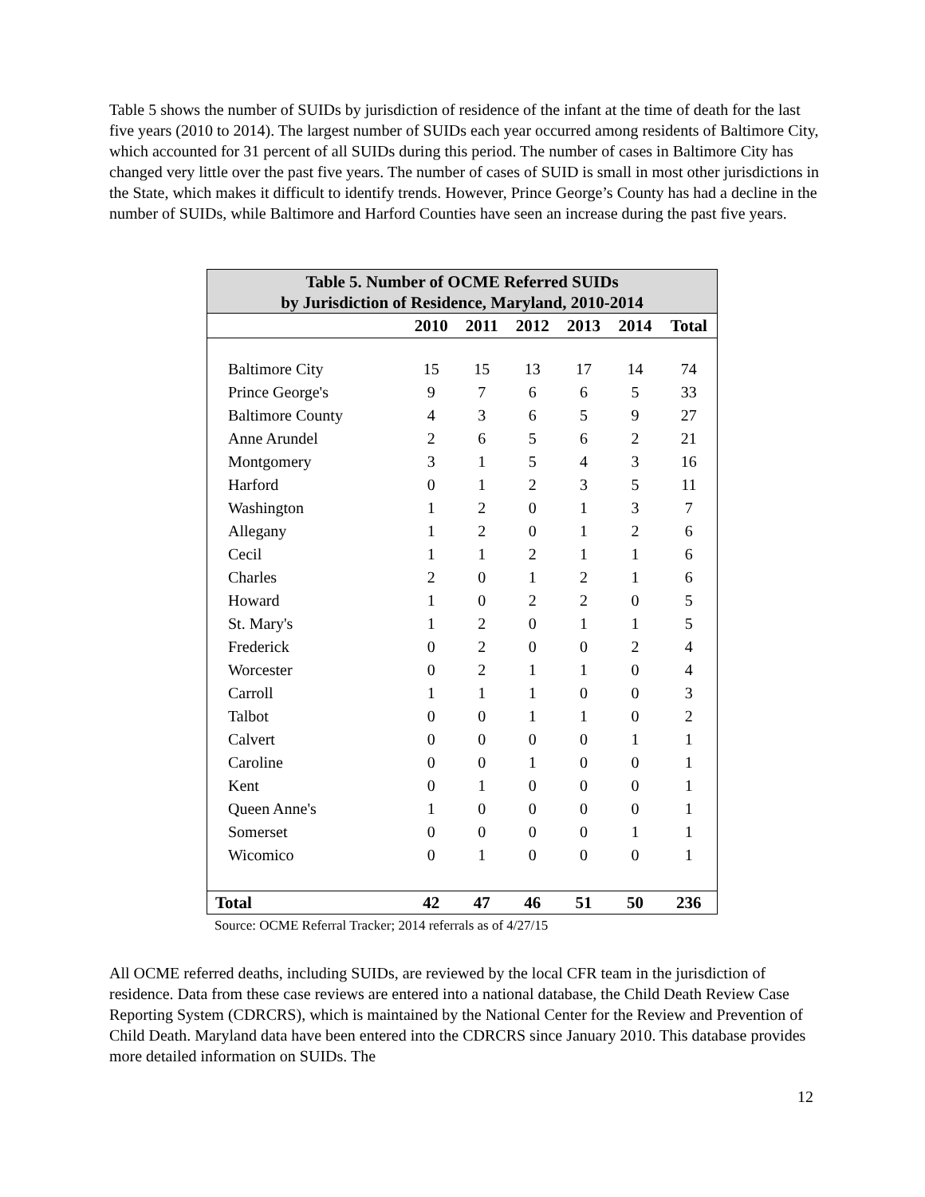Table 5 shows the number of SUIDs by jurisdiction of residence of the infant at the time of death for the last five years (2010 to 2014). The largest number of SUIDs each year occurred among residents of Baltimore City, which accounted for 31 percent of all SUIDs during this period. The number of cases in Baltimore City has changed very little over the past five years. The number of cases of SUID is small in most other jurisdictions in the State, which makes it difficult to identify trends. However, Prince George’s County has had a decline in the number of SUIDs, while Baltimore and Harford Counties have seen an increase during the past five years.
| Table 5. Number of OCME Referred SUIDs by Jurisdiction of Residence, Maryland, 2010-2014 | | | | | | |
| --- | --- | --- | --- | --- | --- | --- |
| | 2010 | 2011 | 2012 | 2013 | 2014 | Total |
| Baltimore City | 15 | 15 | 13 | 17 | 14 | 74 |
| Prince George's | 9 | 7 | 6 | 6 | 5 | 33 |
| Baltimore County | 4 | 3 | 6 | 5 | 9 | 27 |
| Anne Arundel | 2 | 6 | 5 | 6 | 2 | 21 |
| Montgomery | 3 | 1 | 5 | 4 | 3 | 16 |
| Harford | 0 | 1 | 2 | 3 | 5 | 11 |
| Washington | 1 | 2 | 0 | 1 | 3 | 7 |
| Allegany | 1 | 2 | 0 | 1 | 2 | 6 |
| Cecil | 1 | 1 | 2 | 1 | 1 | 6 |
| Charles | 2 | 0 | 1 | 2 | 1 | 6 |
| Howard | 1 | 0 | 2 | 2 | 0 | 5 |
| St. Mary's | 1 | 2 | 0 | 1 | 1 | 5 |
| Frederick | 0 | 2 | 0 | 0 | 2 | 4 |
| Worcester | 0 | 2 | 1 | 1 | 0 | 4 |
| Carroll | 1 | 1 | 1 | 0 | 0 | 3 |
| Talbot | 0 | 0 | 1 | 1 | 0 | 2 |
| Calvert | 0 | 0 | 0 | 0 | 1 | 1 |
| Caroline | 0 | 0 | 1 | 0 | 0 | 1 |
| Kent | 0 | 1 | 0 | 0 | 0 | 1 |
| Queen Anne's | 1 | 0 | 0 | 0 | 0 | 1 |
| Somerset | 0 | 0 | 0 | 0 | 1 | 1 |
| Wicomico | 0 | 1 | 0 | 0 | 0 | 1 |
| Total | 42 | 47 | 46 | 51 | 50 | 236 |
Source: OCME Referral Tracker; 2014 referrals as of 4/27/15
All OCME referred deaths, including SUIDs, are reviewed by the local CFR team in the jurisdiction of residence. Data from these case reviews are entered into a national database, the Child Death Review Case Reporting System (CDRCRS), which is maintained by the National Center for the Review and Prevention of Child Death. Maryland data have been entered into the CDRCRS since January 2010. This database provides more detailed information on SUIDs. The
12